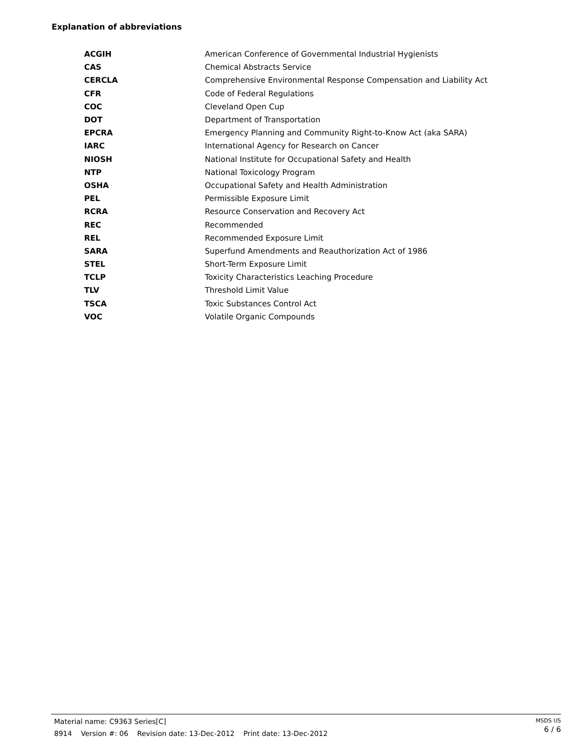Explanation of abbreviations
| ACGIH | American Conference of Governmental Industrial Hygienists |
| CAS | Chemical Abstracts Service |
| CERCLA | Comprehensive Environmental Response Compensation and Liability Act |
| CFR | Code of Federal Regulations |
| COC | Cleveland Open Cup |
| DOT | Department of Transportation |
| EPCRA | Emergency Planning and Community Right-to-Know Act (aka SARA) |
| IARC | International Agency for Research on Cancer |
| NIOSH | National Institute for Occupational Safety and Health |
| NTP | National Toxicology Program |
| OSHA | Occupational Safety and Health Administration |
| PEL | Permissible Exposure Limit |
| RCRA | Resource Conservation and Recovery Act |
| REC | Recommended |
| REL | Recommended Exposure Limit |
| SARA | Superfund Amendments and Reauthorization Act of 1986 |
| STEL | Short-Term Exposure Limit |
| TCLP | Toxicity Characteristics Leaching Procedure |
| TLV | Threshold Limit Value |
| TSCA | Toxic Substances Control Act |
| VOC | Volatile Organic Compounds |
Material name: C9363 Series[C]
8914 Version #: 06 Revision date: 13-Dec-2012 Print date: 13-Dec-2012
MSDS US
6 / 6